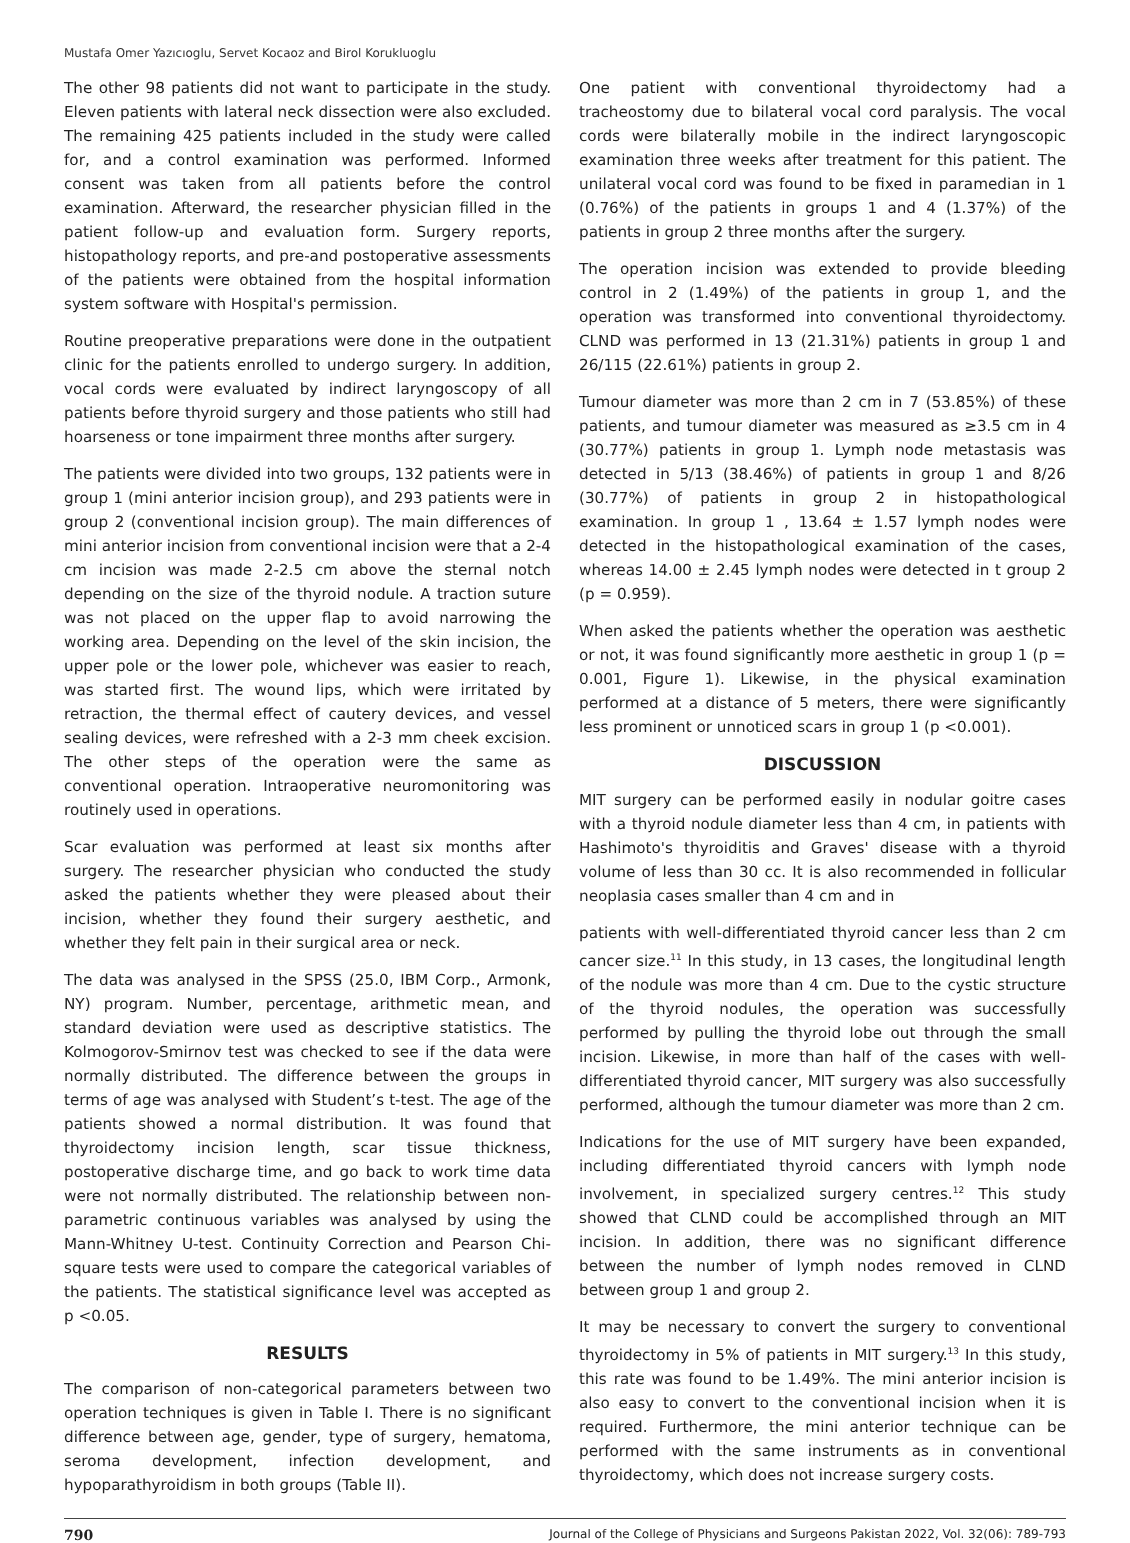Mustafa Omer Yazıcıoglu, Servet Kocaoz and Birol Korukluoglu
The other 98 patients did not want to participate in the study. Eleven patients with lateral neck dissection were also excluded. The remaining 425 patients included in the study were called for, and a control examination was performed. Informed consent was taken from all patients before the control examination. Afterward, the researcher physician filled in the patient follow-up and evaluation form. Surgery reports, histopathology reports, and pre-and postoperative assessments of the patients were obtained from the hospital information system software with Hospital's permission.
Routine preoperative preparations were done in the outpatient clinic for the patients enrolled to undergo surgery. In addition, vocal cords were evaluated by indirect laryngoscopy of all patients before thyroid surgery and those patients who still had hoarseness or tone impairment three months after surgery.
The patients were divided into two groups, 132 patients were in group 1 (mini anterior incision group), and 293 patients were in group 2 (conventional incision group). The main differences of mini anterior incision from conventional incision were that a 2-4 cm incision was made 2-2.5 cm above the sternal notch depending on the size of the thyroid nodule. A traction suture was not placed on the upper flap to avoid narrowing the working area. Depending on the level of the skin incision, the upper pole or the lower pole, whichever was easier to reach, was started first. The wound lips, which were irritated by retraction, the thermal effect of cautery devices, and vessel sealing devices, were refreshed with a 2-3 mm cheek excision. The other steps of the operation were the same as conventional operation. Intraoperative neuromonitoring was routinely used in operations.
Scar evaluation was performed at least six months after surgery. The researcher physician who conducted the study asked the patients whether they were pleased about their incision, whether they found their surgery aesthetic, and whether they felt pain in their surgical area or neck.
The data was analysed in the SPSS (25.0, IBM Corp., Armonk, NY) program. Number, percentage, arithmetic mean, and standard deviation were used as descriptive statistics. The Kolmogorov-Smirnov test was checked to see if the data were normally distributed. The difference between the groups in terms of age was analysed with Student’s t-test. The age of the patients showed a normal distribution. It was found that thyroidectomy incision length, scar tissue thickness, postoperative discharge time, and go back to work time data were not normally distributed. The relationship between non-parametric continuous variables was analysed by using the Mann-Whitney U-test. Continuity Correction and Pearson Chi-square tests were used to compare the categorical variables of the patients. The statistical significance level was accepted as p <0.05.
RESULTS
The comparison of non-categorical parameters between two operation techniques is given in Table I. There is no significant difference between age, gender, type of surgery, hematoma, seroma development, infection development, and hypoparathyroidism in both groups (Table II).
One patient with conventional thyroidectomy had a tracheostomy due to bilateral vocal cord paralysis. The vocal cords were bilaterally mobile in the indirect laryngoscopic examination three weeks after treatment for this patient. The unilateral vocal cord was found to be fixed in paramedian in 1 (0.76%) of the patients in groups 1 and 4 (1.37%) of the patients in group 2 three months after the surgery.
The operation incision was extended to provide bleeding control in 2 (1.49%) of the patients in group 1, and the operation was transformed into conventional thyroidectomy. CLND was performed in 13 (21.31%) patients in group 1 and 26/115 (22.61%) patients in group 2.
Tumour diameter was more than 2 cm in 7 (53.85%) of these patients, and tumour diameter was measured as ≥3.5 cm in 4 (30.77%) patients in group 1. Lymph node metastasis was detected in 5/13 (38.46%) of patients in group 1 and 8/26 (30.77%) of patients in group 2 in histopathological examination. In group 1 , 13.64 ± 1.57 lymph nodes were detected in the histopathological examination of the cases, whereas 14.00 ± 2.45 lymph nodes were detected in t group 2 (p = 0.959).
When asked the patients whether the operation was aesthetic or not, it was found significantly more aesthetic in group 1 (p = 0.001, Figure 1). Likewise, in the physical examination performed at a distance of 5 meters, there were significantly less prominent or unnoticed scars in group 1 (p <0.001).
DISCUSSION
MIT surgery can be performed easily in nodular goitre cases with a thyroid nodule diameter less than 4 cm, in patients with Hashimoto's thyroiditis and Graves' disease with a thyroid volume of less than 30 cc. It is also recommended in follicular neoplasia cases smaller than 4 cm and in
patients with well-differentiated thyroid cancer less than 2 cm cancer size.<sup>11</sup> In this study, in 13 cases, the longitudinal length of the nodule was more than 4 cm. Due to the cystic structure of the thyroid nodules, the operation was successfully performed by pulling the thyroid lobe out through the small incision. Likewise, in more than half of the cases with well-differentiated thyroid cancer, MIT surgery was also successfully performed, although the tumour diameter was more than 2 cm.
Indications for the use of MIT surgery have been expanded, including differentiated thyroid cancers with lymph node involvement, in specialized surgery centres.<sup>12</sup> This study showed that CLND could be accomplished through an MIT incision. In addition, there was no significant difference between the number of lymph nodes removed in CLND between group 1 and group 2.
It may be necessary to convert the surgery to conventional thyroidectomy in 5% of patients in MIT surgery.<sup>13</sup> In this study, this rate was found to be 1.49%. The mini anterior incision is also easy to convert to the conventional incision when it is required. Furthermore, the mini anterior technique can be performed with the same instruments as in conventional thyroidectomy, which does not increase surgery costs.
790 Journal of the College of Physicians and Surgeons Pakistan 2022, Vol. 32(06): 789-793